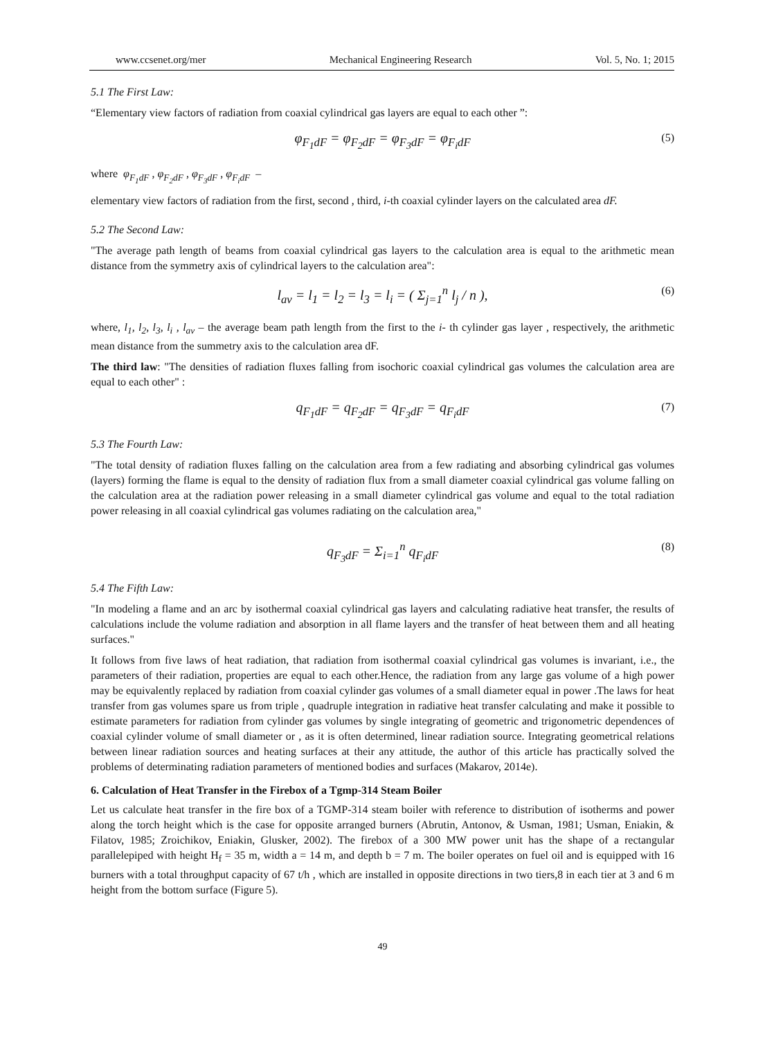www.ccsenet.org/mer Mechanical Engineering Research Vol. 5, No. 1; 2015
5.1 The First Law:
“Elementary view factors of radiation from coaxial cylindrical gas layers are equal to each other ”:
φ<sub>F<sub>1</sub>dF</sub> = φ<sub>F<sub>2</sub>dF</sub> = φ<sub>F<sub>3</sub>dF</sub> = φ<sub>F<sub>i</sub>dF</sub> (5)
where φ<sub>F<sub>1</sub>dF</sub> , φ<sub>F<sub>2</sub>dF</sub> , φ<sub>F<sub>3</sub>dF</sub> , φ<sub>F<sub>i</sub>dF</sub> –
elementary view factors of radiation from the first, second , third, i-th coaxial cylinder layers on the calculated area dF.
5.2 The Second Law:
"The average path length of beams from coaxial cylindrical gas layers to the calculation area is equal to the arithmetic mean distance from the symmetry axis of cylindrical layers to the calculation area":
l<sub>av</sub> = l<sub>1</sub> = l<sub>2</sub> = l<sub>3</sub> = l<sub>i</sub> = ( Σ<sub>j=1</sub><sup>n</sup> l<sub>j</sub> / n ), (6)
where, l<sub>1</sub>, l<sub>2</sub>, l<sub>3</sub>, l<sub>i</sub> , l<sub>av</sub> – the average beam path length from the first to the i- th cylinder gas layer , respectively, the arithmetic mean distance from the summetry axis to the calculation area dF.
The third law: "The densities of radiation fluxes falling from isochoric coaxial cylindrical gas volumes the calculation area are equal to each other" :
q<sub>F<sub>1</sub>dF</sub> = q<sub>F<sub>2</sub>dF</sub> = q<sub>F<sub>3</sub>dF</sub> = q<sub>F<sub>i</sub>dF</sub> (7)
5.3 The Fourth Law:
"The total density of radiation fluxes falling on the calculation area from a few radiating and absorbing cylindrical gas volumes (layers) forming the flame is equal to the density of radiation flux from a small diameter coaxial cylindrical gas volume falling on the calculation area at the radiation power releasing in a small diameter cylindrical gas volume and equal to the total radiation power releasing in all coaxial cylindrical gas volumes radiating on the calculation area,"
q<sub>F<sub>3</sub>dF</sub> = Σ<sub>i=1</sub><sup>n</sup> q<sub>F<sub>i</sub>dF</sub> (8)
5.4 The Fifth Law:
"In modeling a flame and an arc by isothermal coaxial cylindrical gas layers and calculating radiative heat transfer, the results of calculations include the volume radiation and absorption in all flame layers and the transfer of heat between them and all heating surfaces."
It follows from five laws of heat radiation, that radiation from isothermal coaxial cylindrical gas volumes is invariant, i.e., the parameters of their radiation, properties are equal to each other.Hence, the radiation from any large gas volume of a high power may be equivalently replaced by radiation from coaxial cylinder gas volumes of a small diameter equal in power .The laws for heat transfer from gas volumes spare us from triple , quadruple integration in radiative heat transfer calculating and make it possible to estimate parameters for radiation from cylinder gas volumes by single integrating of geometric and trigonometric dependences of coaxial cylinder volume of small diameter or , as it is often determined, linear radiation source. Integrating geometrical relations between linear radiation sources and heating surfaces at their any attitude, the author of this article has practically solved the problems of determinating radiation parameters of mentioned bodies and surfaces (Makarov, 2014e).
6. Calculation of Heat Transfer in the Firebox of a Tgmp-314 Steam Boiler
Let us calculate heat transfer in the fire box of a TGMP-314 steam boiler with reference to distribution of isotherms and power along the torch height which is the case for opposite arranged burners (Abrutin, Antonov, & Usman, 1981; Usman, Eniakin, & Filatov, 1985; Zroichikov, Eniakin, Glusker, 2002). The firebox of a 300 MW power unit has the shape of a rectangular parallelepiped with height H<sub>f</sub> = 35 m, width a = 14 m, and depth b = 7 m. The boiler operates on fuel oil and is equipped with 16 burners with a total throughput capacity of 67 t/h , which are installed in opposite directions in two tiers,8 in each tier at 3 and 6 m height from the bottom surface (Figure 5).
49